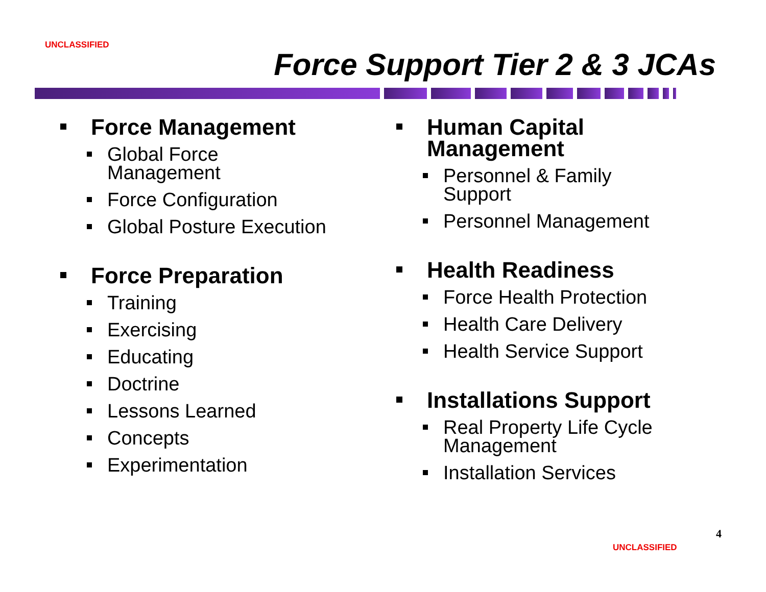UNCLASSIFIED
Force Support Tier 2 & 3 JCAs
Force Management
Global Force
Management
Force Configuration
Global Posture Execution
Force Preparation
Training
Exercising
Educating
Doctrine
Lessons Learned
Concepts
Experimentation
Human Capital
Management
Personnel & Family
Support
Personnel Management
Health Readiness
Force Health Protection
Health Care Delivery
Health Service Support
Installations Support
Real Property Life Cycle
Management
Installation Services
4
UNCLASSIFIED